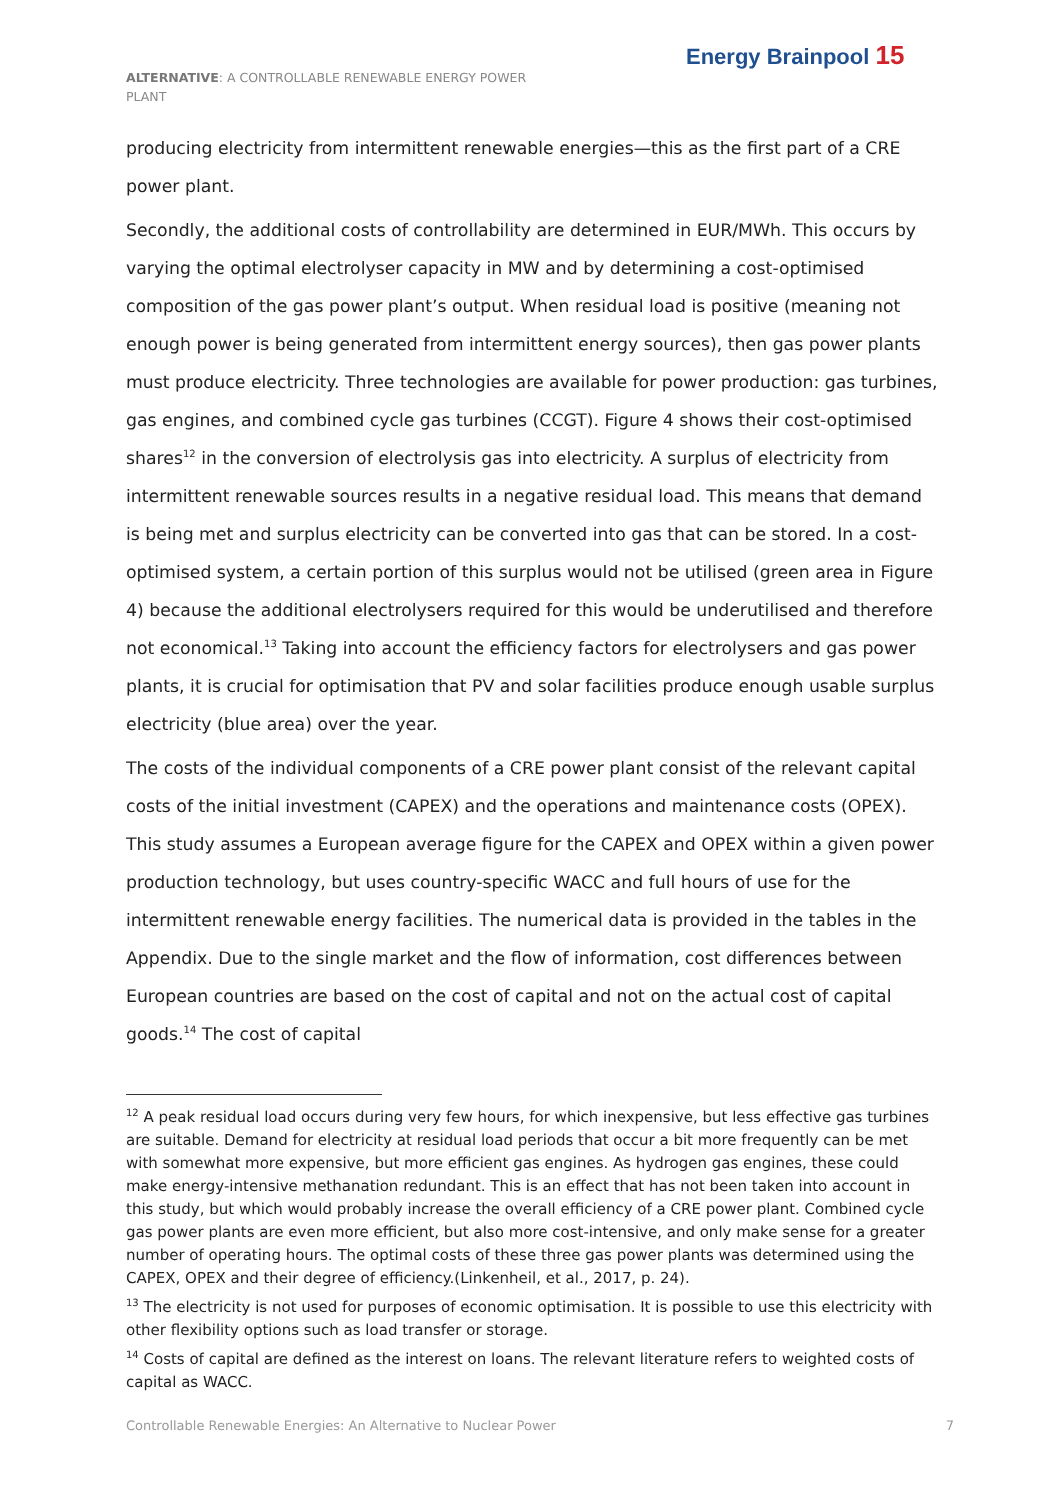ALTERNATIVE: A CONTROLLABLE RENEWABLE ENERGY POWER PLANT
Energy Brainpool 15
producing electricity from intermittent renewable energies—this as the first part of a CRE power plant.
Secondly, the additional costs of controllability are determined in EUR/MWh. This occurs by varying the optimal electrolyser capacity in MW and by determining a cost-optimised composition of the gas power plant’s output. When residual load is positive (meaning not enough power is being generated from intermittent energy sources), then gas power plants must produce electricity. Three technologies are available for power production: gas turbines, gas engines, and combined cycle gas turbines (CCGT). Figure 4 shows their cost-optimised shares<sup>12</sup> in the conversion of electrolysis gas into electricity. A surplus of electricity from intermittent renewable sources results in a negative residual load. This means that demand is being met and surplus electricity can be converted into gas that can be stored. In a cost-optimised system, a certain portion of this surplus would not be utilised (green area in Figure 4) because the additional electrolysers required for this would be underutilised and therefore not economical.<sup>13</sup> Taking into account the efficiency factors for electrolysers and gas power plants, it is crucial for optimisation that PV and solar facilities produce enough usable surplus electricity (blue area) over the year.
The costs of the individual components of a CRE power plant consist of the relevant capital costs of the initial investment (CAPEX) and the operations and maintenance costs (OPEX). This study assumes a European average figure for the CAPEX and OPEX within a given power production technology, but uses country-specific WACC and full hours of use for the intermittent renewable energy facilities. The numerical data is provided in the tables in the Appendix. Due to the single market and the flow of information, cost differences between European countries are based on the cost of capital and not on the actual cost of capital goods.<sup>14</sup> The cost of capital
<sup>12</sup> A peak residual load occurs during very few hours, for which inexpensive, but less effective gas turbines are suitable. Demand for electricity at residual load periods that occur a bit more frequently can be met with somewhat more expensive, but more efficient gas engines. As hydrogen gas engines, these could make energy-intensive methanation redundant. This is an effect that has not been taken into account in this study, but which would probably increase the overall efficiency of a CRE power plant. Combined cycle gas power plants are even more efficient, but also more cost-intensive, and only make sense for a greater number of operating hours. The optimal costs of these three gas power plants was determined using the CAPEX, OPEX and their degree of efficiency.(Linkenheil, et al., 2017, p. 24).
<sup>13</sup> The electricity is not used for purposes of economic optimisation. It is possible to use this electricity with other flexibility options such as load transfer or storage.
<sup>14</sup> Costs of capital are defined as the interest on loans. The relevant literature refers to weighted costs of capital as WACC.
Controllable Renewable Energies: An Alternative to Nuclear Power 7